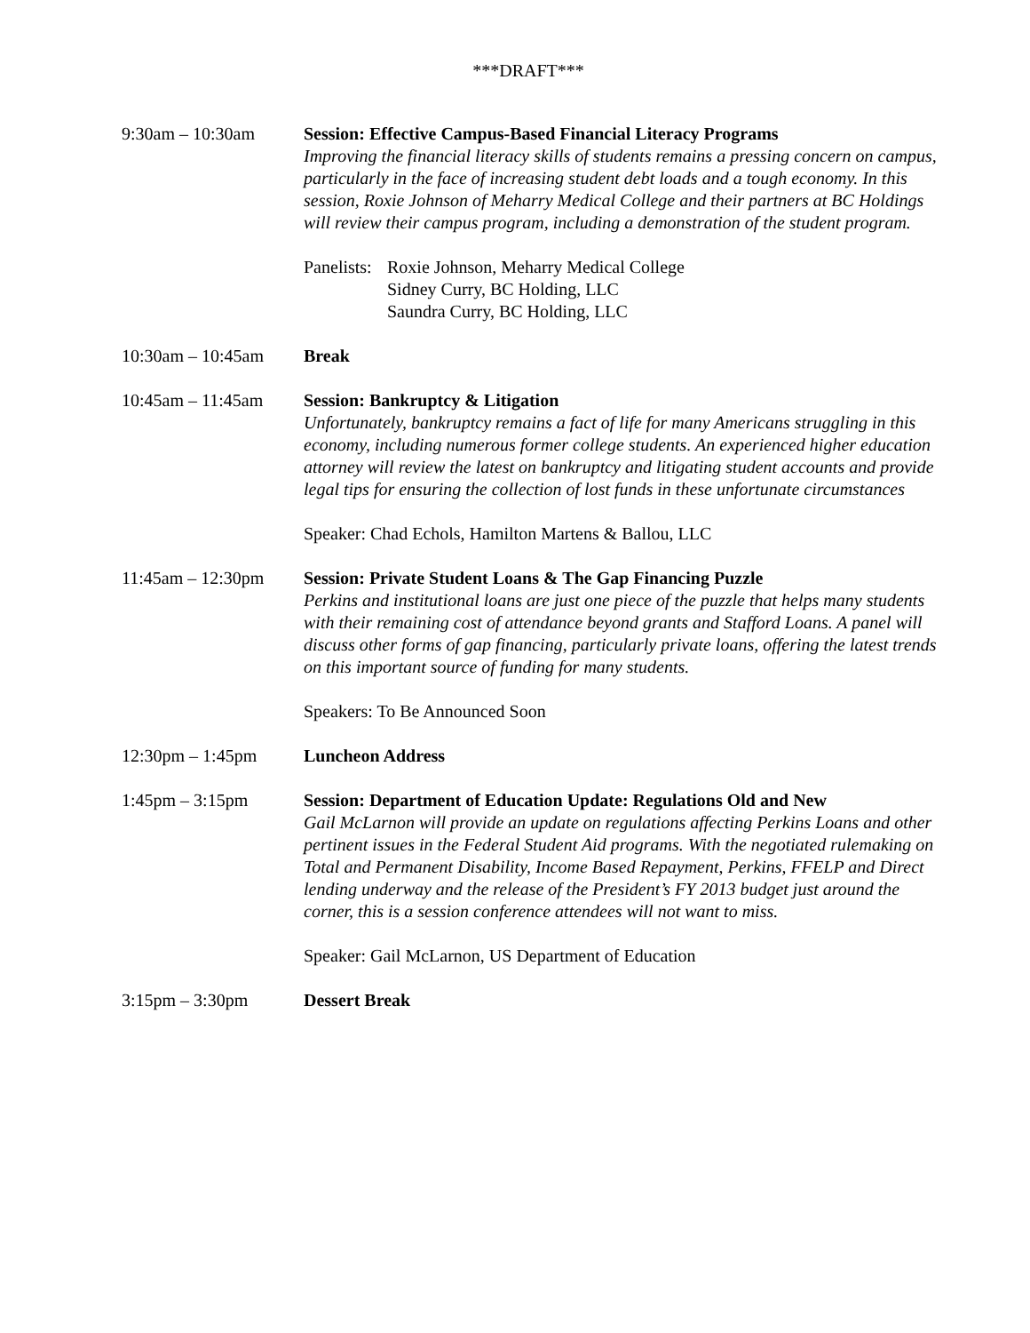***DRAFT***
9:30am – 10:30am Session: Effective Campus-Based Financial Literacy Programs
Improving the financial literacy skills of students remains a pressing concern on campus, particularly in the face of increasing student debt loads and a tough economy. In this session, Roxie Johnson of Meharry Medical College and their partners at BC Holdings will review their campus program, including a demonstration of the student program.
Panelists:
Roxie Johnson, Meharry Medical College
Sidney Curry, BC Holding, LLC
Saundra Curry, BC Holding, LLC
10:30am – 10:45am Break
10:45am – 11:45am Session: Bankruptcy & Litigation
Unfortunately, bankruptcy remains a fact of life for many Americans struggling in this economy, including numerous former college students. An experienced higher education attorney will review the latest on bankruptcy and litigating student accounts and provide legal tips for ensuring the collection of lost funds in these unfortunate circumstances
Speaker: Chad Echols, Hamilton Martens & Ballou, LLC
11:45am – 12:30pm Session: Private Student Loans & The Gap Financing Puzzle
Perkins and institutional loans are just one piece of the puzzle that helps many students with their remaining cost of attendance beyond grants and Stafford Loans. A panel will discuss other forms of gap financing, particularly private loans, offering the latest trends on this important source of funding for many students.
Speakers: To Be Announced Soon
12:30pm – 1:45pm Luncheon Address
1:45pm – 3:15pm Session: Department of Education Update: Regulations Old and New
Gail McLarnon will provide an update on regulations affecting Perkins Loans and other pertinent issues in the Federal Student Aid programs. With the negotiated rulemaking on Total and Permanent Disability, Income Based Repayment, Perkins, FFELP and Direct lending underway and the release of the President’s FY 2013 budget just around the corner, this is a session conference attendees will not want to miss.
Speaker: Gail McLarnon, US Department of Education
3:15pm – 3:30pm Dessert Break